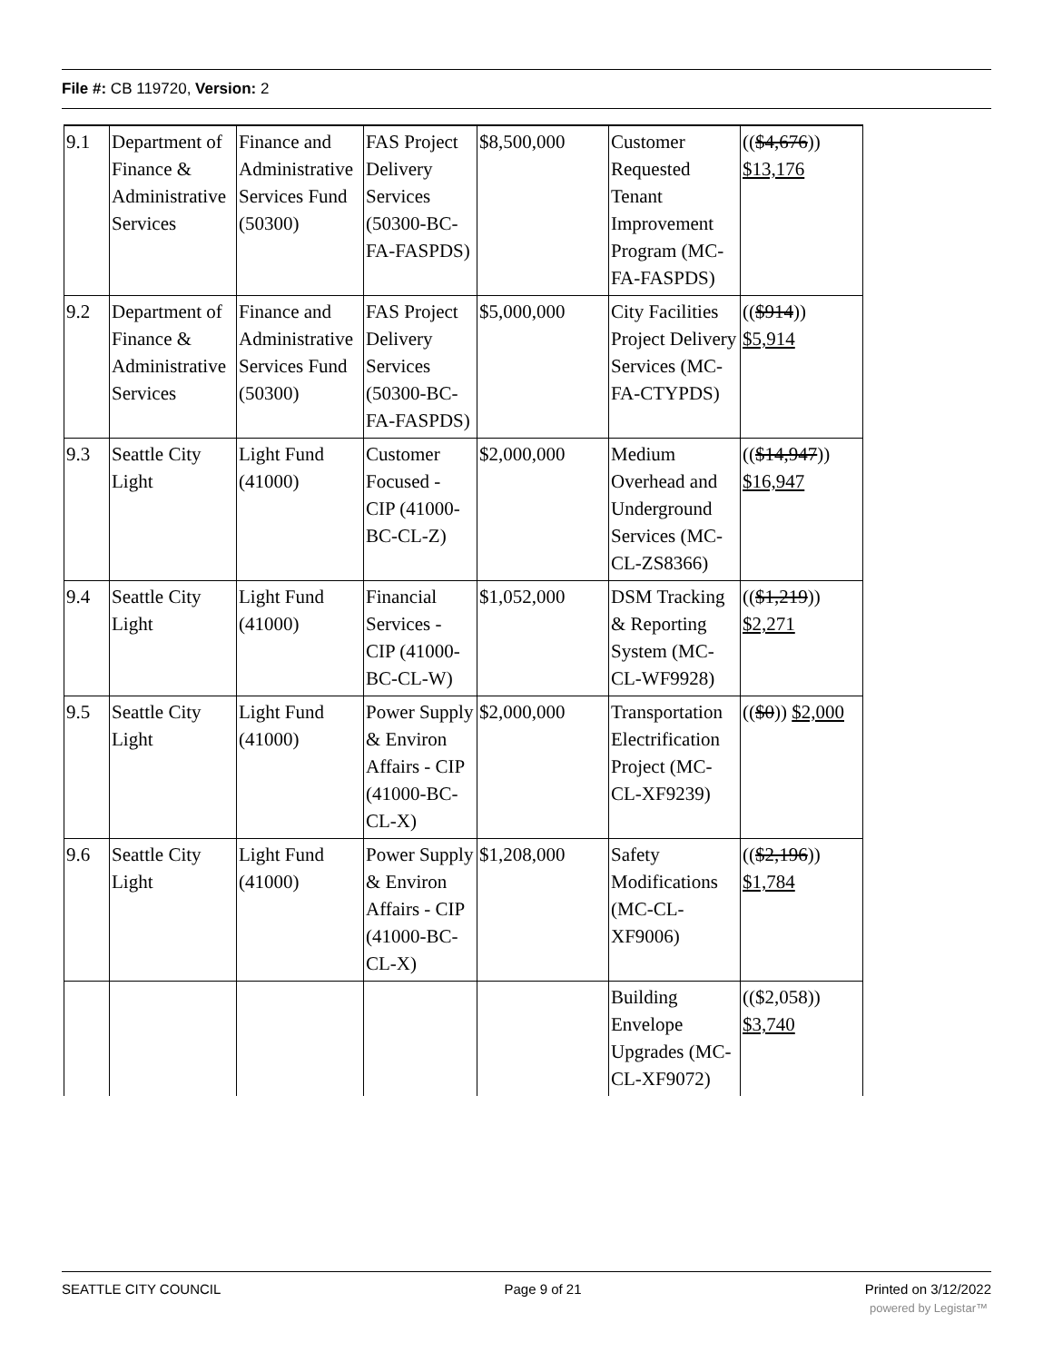File #: CB 119720, Version: 2
| 9.1 | Department of Finance & Administrative Services | Finance and Administrative Services Fund (50300) | FAS Project Delivery Services (50300-BC-FA-FASPDS) | $8,500,000 | Customer Requested Tenant Improvement Program (MC-FA-FASPDS) | (( $4,676 )) $13,176 |
| 9.2 | Department of Finance & Administrative Services | Finance and Administrative Services Fund (50300) | FAS Project Delivery Services (50300-BC-FA-FASPDS) | $5,000,000 | City Facilities Project Delivery Services (MC-FA-CTYPDS) | (( $914 )) $5,914 |
| 9.3 | Seattle City Light | Light Fund (41000) | Customer Focused - CIP (41000-BC-CL-Z) | $2,000,000 | Medium Overhead and Underground Services (MC-CL-ZS8366) | (( $14,947 )) $16,947 |
| 9.4 | Seattle City Light | Light Fund (41000) | Financial Services - CIP (41000-BC-CL-W) | $1,052,000 | DSM Tracking & Reporting System (MC-CL-WF9928) | (( $1,219 )) $2,271 |
| 9.5 | Seattle City Light | Light Fund (41000) | Power Supply & Environ Affairs - CIP (41000-BC-CL-X) | $2,000,000 | Transportation Electrification Project (MC-CL-XF9239) | (( $0 )) $2,000 |
| 9.6 | Seattle City Light | Light Fund (41000) | Power Supply & Environ Affairs - CIP (41000-BC-CL-X) | $1,208,000 | Safety Modifications (MC-CL-XF9006) | (( $2,196 )) $1,784 |
| | | | | | Building Envelope Upgrades (MC-CL-XF9072) | (($2,058)) $3,740 |
SEATTLE CITY COUNCIL Page 9 of 21 Printed on 3/12/2022
powered by Legistar™